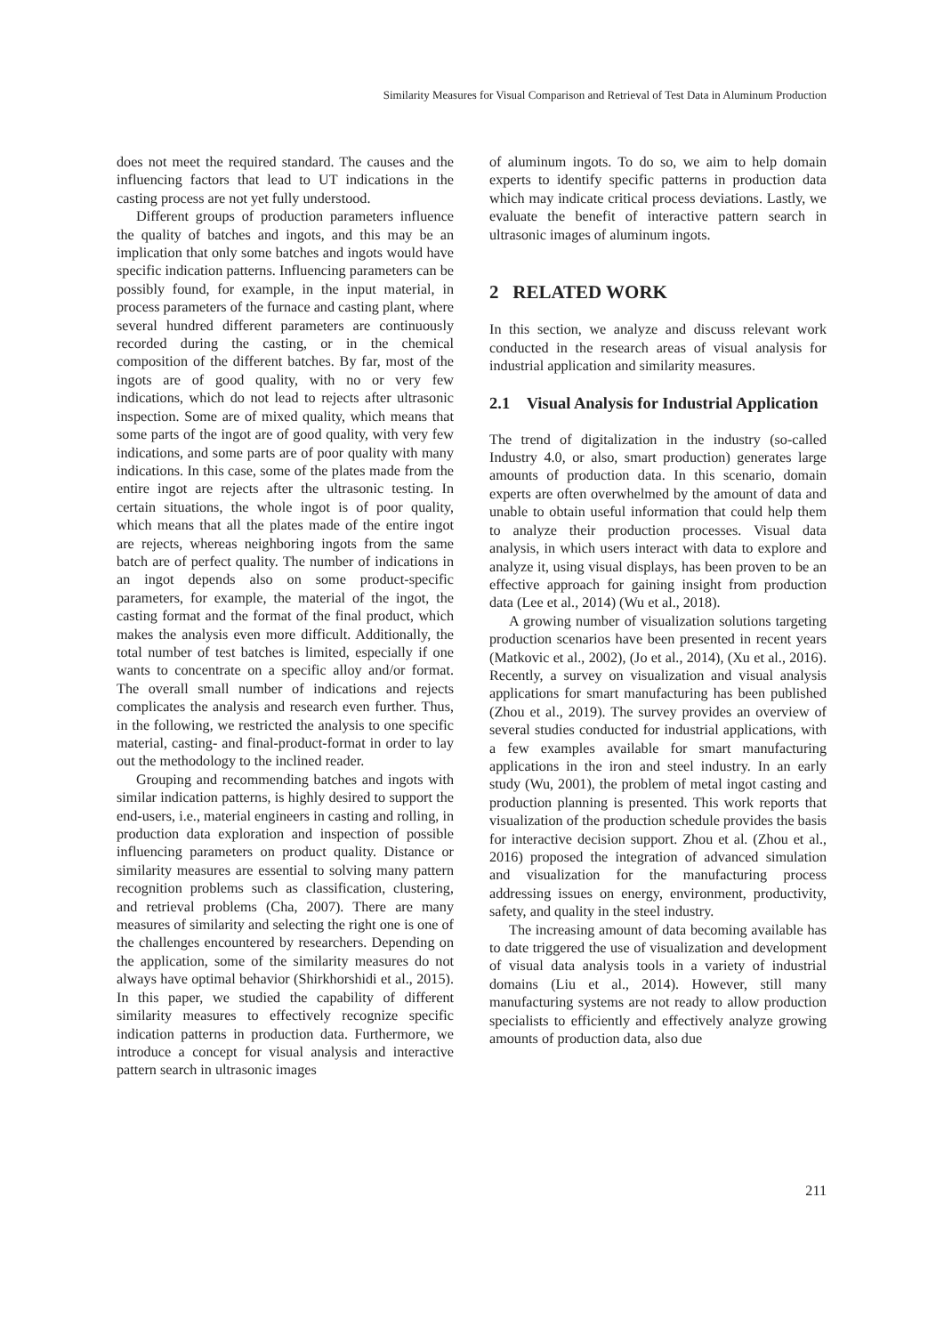Similarity Measures for Visual Comparison and Retrieval of Test Data in Aluminum Production
does not meet the required standard. The causes and the influencing factors that lead to UT indications in the casting process are not yet fully understood.
Different groups of production parameters influence the quality of batches and ingots, and this may be an implication that only some batches and ingots would have specific indication patterns. Influencing parameters can be possibly found, for example, in the input material, in process parameters of the furnace and casting plant, where several hundred different parameters are continuously recorded during the casting, or in the chemical composition of the different batches. By far, most of the ingots are of good quality, with no or very few indications, which do not lead to rejects after ultrasonic inspection. Some are of mixed quality, which means that some parts of the ingot are of good quality, with very few indications, and some parts are of poor quality with many indications. In this case, some of the plates made from the entire ingot are rejects after the ultrasonic testing. In certain situations, the whole ingot is of poor quality, which means that all the plates made of the entire ingot are rejects, whereas neighboring ingots from the same batch are of perfect quality. The number of indications in an ingot depends also on some product-specific parameters, for example, the material of the ingot, the casting format and the format of the final product, which makes the analysis even more difficult. Additionally, the total number of test batches is limited, especially if one wants to concentrate on a specific alloy and/or format. The overall small number of indications and rejects complicates the analysis and research even further. Thus, in the following, we restricted the analysis to one specific material, casting- and final-product-format in order to lay out the methodology to the inclined reader.
Grouping and recommending batches and ingots with similar indication patterns, is highly desired to support the end-users, i.e., material engineers in casting and rolling, in production data exploration and inspection of possible influencing parameters on product quality. Distance or similarity measures are essential to solving many pattern recognition problems such as classification, clustering, and retrieval problems (Cha, 2007). There are many measures of similarity and selecting the right one is one of the challenges encountered by researchers. Depending on the application, some of the similarity measures do not always have optimal behavior (Shirkhorshidi et al., 2015). In this paper, we studied the capability of different similarity measures to effectively recognize specific indication patterns in production data. Furthermore, we introduce a concept for visual analysis and interactive pattern search in ultrasonic images
of aluminum ingots. To do so, we aim to help domain experts to identify specific patterns in production data which may indicate critical process deviations. Lastly, we evaluate the benefit of interactive pattern search in ultrasonic images of aluminum ingots.
2 RELATED WORK
In this section, we analyze and discuss relevant work conducted in the research areas of visual analysis for industrial application and similarity measures.
2.1 Visual Analysis for Industrial Application
The trend of digitalization in the industry (so-called Industry 4.0, or also, smart production) generates large amounts of production data. In this scenario, domain experts are often overwhelmed by the amount of data and unable to obtain useful information that could help them to analyze their production processes. Visual data analysis, in which users interact with data to explore and analyze it, using visual displays, has been proven to be an effective approach for gaining insight from production data (Lee et al., 2014) (Wu et al., 2018).
A growing number of visualization solutions targeting production scenarios have been presented in recent years (Matkovic et al., 2002), (Jo et al., 2014), (Xu et al., 2016). Recently, a survey on visualization and visual analysis applications for smart manufacturing has been published (Zhou et al., 2019). The survey provides an overview of several studies conducted for industrial applications, with a few examples available for smart manufacturing applications in the iron and steel industry. In an early study (Wu, 2001), the problem of metal ingot casting and production planning is presented. This work reports that visualization of the production schedule provides the basis for interactive decision support. Zhou et al. (Zhou et al., 2016) proposed the integration of advanced simulation and visualization for the manufacturing process addressing issues on energy, environment, productivity, safety, and quality in the steel industry.
The increasing amount of data becoming available has to date triggered the use of visualization and development of visual data analysis tools in a variety of industrial domains (Liu et al., 2014). However, still many manufacturing systems are not ready to allow production specialists to efficiently and effectively analyze growing amounts of production data, also due
211